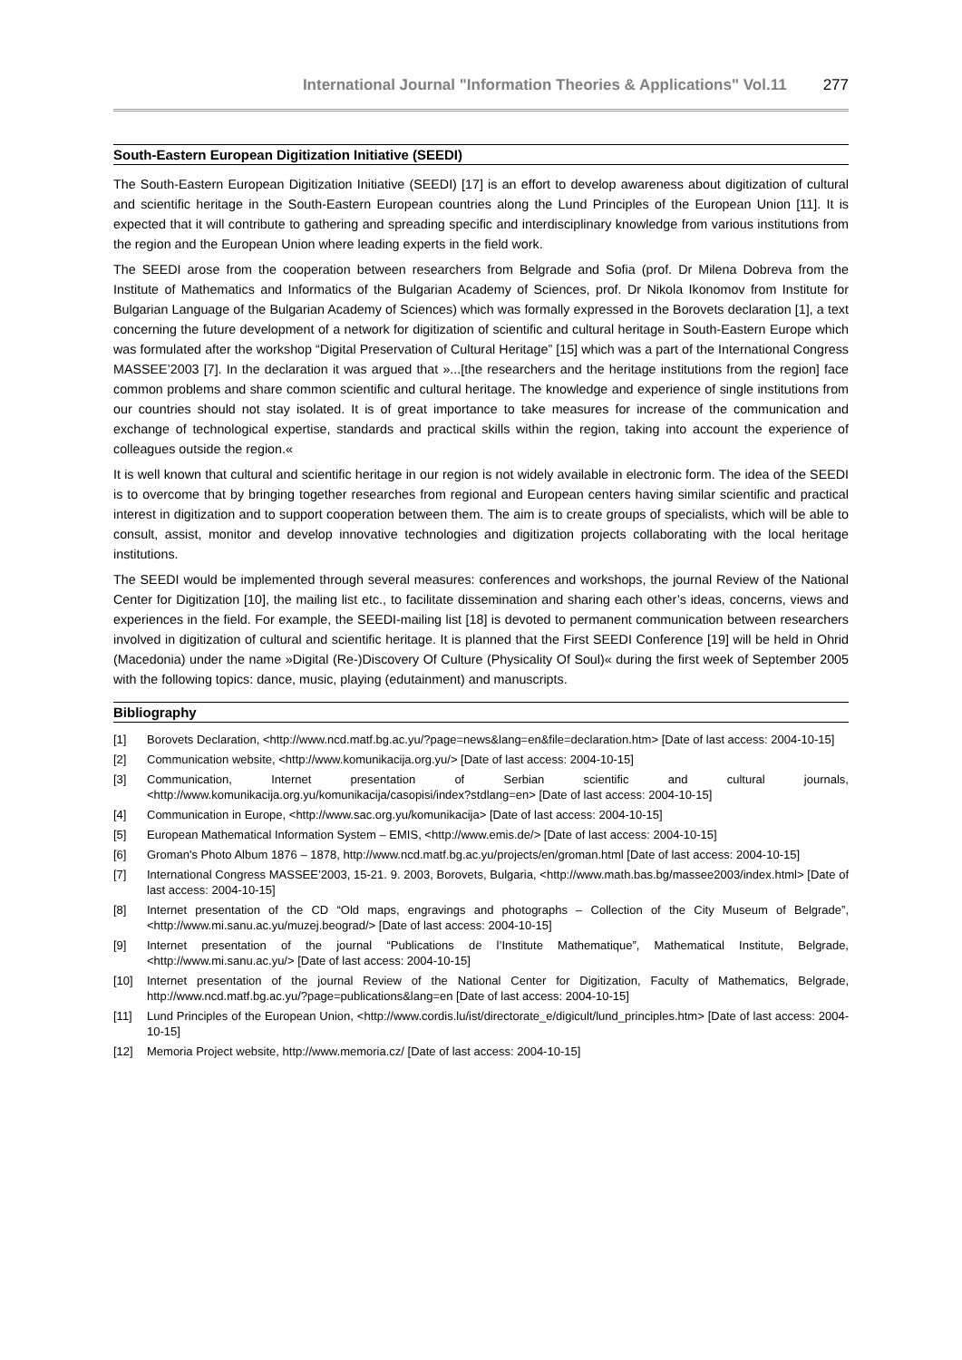International Journal "Information Theories & Applications" Vol.11 277
South-Eastern European Digitization Initiative (SEEDI)
The South-Eastern European Digitization Initiative (SEEDI) [17] is an effort to develop awareness about digitization of cultural and scientific heritage in the South-Eastern European countries along the Lund Principles of the European Union [11]. It is expected that it will contribute to gathering and spreading specific and interdisciplinary knowledge from various institutions from the region and the European Union where leading experts in the field work.
The SEEDI arose from the cooperation between researchers from Belgrade and Sofia (prof. Dr Milena Dobreva from the Institute of Mathematics and Informatics of the Bulgarian Academy of Sciences, prof. Dr Nikola Ikonomov from Institute for Bulgarian Language of the Bulgarian Academy of Sciences) which was formally expressed in the Borovets declaration [1], a text concerning the future development of a network for digitization of scientific and cultural heritage in South-Eastern Europe which was formulated after the workshop “Digital Preservation of Cultural Heritage” [15] which was a part of the International Congress MASSEE’2003 [7]. In the declaration it was argued that »...[the researchers and the heritage institutions from the region] face common problems and share common scientific and cultural heritage. The knowledge and experience of single institutions from our countries should not stay isolated. It is of great importance to take measures for increase of the communication and exchange of technological expertise, standards and practical skills within the region, taking into account the experience of colleagues outside the region.«
It is well known that cultural and scientific heritage in our region is not widely available in electronic form. The idea of the SEEDI is to overcome that by bringing together researches from regional and European centers having similar scientific and practical interest in digitization and to support cooperation between them. The aim is to create groups of specialists, which will be able to consult, assist, monitor and develop innovative technologies and digitization projects collaborating with the local heritage institutions.
The SEEDI would be implemented through several measures: conferences and workshops, the journal Review of the National Center for Digitization [10], the mailing list etc., to facilitate dissemination and sharing each other’s ideas, concerns, views and experiences in the field. For example, the SEEDI-mailing list [18] is devoted to permanent communication between researchers involved in digitization of cultural and scientific heritage. It is planned that the First SEEDI Conference [19] will be held in Ohrid (Macedonia) under the name »Digital (Re-)Discovery Of Culture (Physicality Of Soul)« during the first week of September 2005 with the following topics: dance, music, playing (edutainment) and manuscripts.
Bibliography
[1] Borovets Declaration, <http://www.ncd.matf.bg.ac.yu/?page=news&lang=en&file=declaration.htm> [Date of last access: 2004-10-15]
[2] Communication website, <http://www.komunikacija.org.yu/> [Date of last access: 2004-10-15]
[3] Communication, Internet presentation of Serbian scientific and cultural journals, <http://www.komunikacija.org.yu/komunikacija/casopisi/index?stdlang=en> [Date of last access: 2004-10-15]
[4] Communication in Europe, <http://www.sac.org.yu/komunikacija> [Date of last access: 2004-10-15]
[5] European Mathematical Information System – EMIS, <http://www.emis.de/> [Date of last access: 2004-10-15]
[6] Groman's Photo Album 1876 – 1878, http://www.ncd.matf.bg.ac.yu/projects/en/groman.html [Date of last access: 2004-10-15]
[7] International Congress MASSEE’2003, 15-21. 9. 2003, Borovets, Bulgaria, <http://www.math.bas.bg/massee2003/index.html> [Date of last access: 2004-10-15]
[8] Internet presentation of the CD “Old maps, engravings and photographs – Collection of the City Museum of Belgrade”, <http://www.mi.sanu.ac.yu/muzej.beograd/> [Date of last access: 2004-10-15]
[9] Internet presentation of the journal “Publications de l’Institute Mathematique”, Mathematical Institute, Belgrade, <http://www.mi.sanu.ac.yu/> [Date of last access: 2004-10-15]
[10] Internet presentation of the journal Review of the National Center for Digitization, Faculty of Mathematics, Belgrade, http://www.ncd.matf.bg.ac.yu/?page=publications&lang=en [Date of last access: 2004-10-15]
[11] Lund Principles of the European Union, <http://www.cordis.lu/ist/directorate_e/digicult/lund_principles.htm> [Date of last access: 2004-10-15]
[12] Memoria Project website, http://www.memoria.cz/ [Date of last access: 2004-10-15]